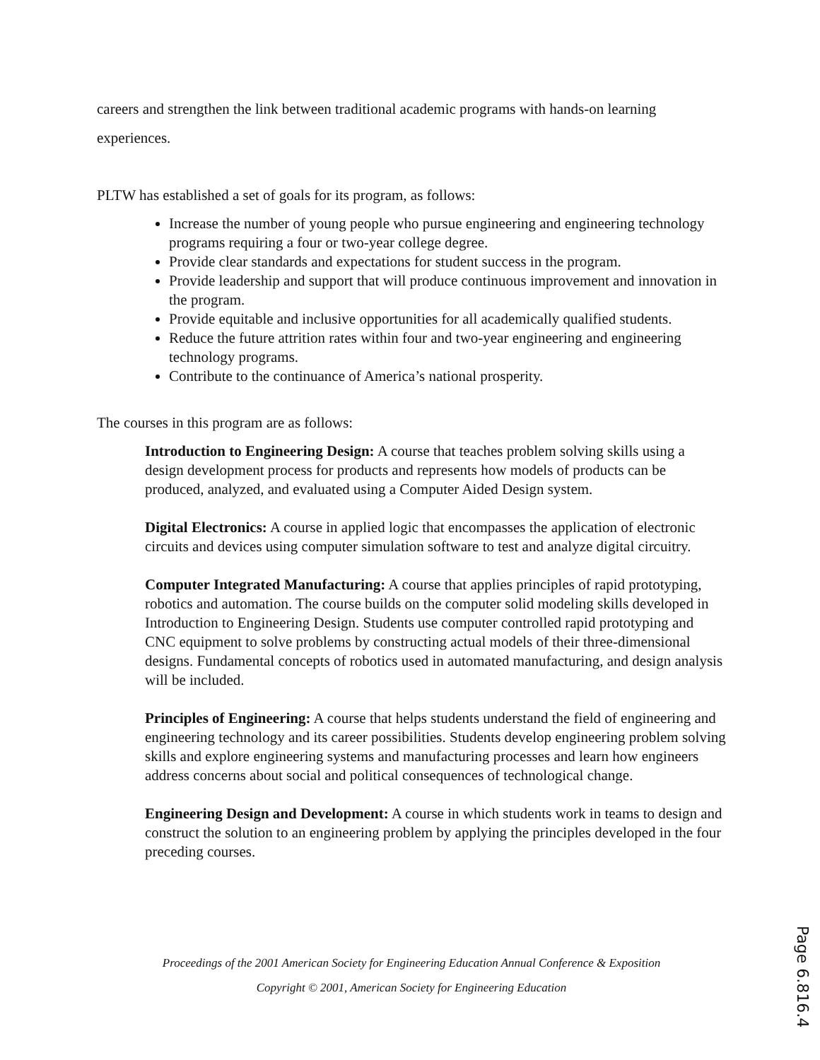careers and strengthen the link between traditional academic programs with hands-on learning experiences.
PLTW has established a set of goals for its program, as follows:
Increase the number of young people who pursue engineering and engineering technology programs requiring a four or two-year college degree.
Provide clear standards and expectations for student success in the program.
Provide leadership and support that will produce continuous improvement and innovation in the program.
Provide equitable and inclusive opportunities for all academically qualified students.
Reduce the future attrition rates within four and two-year engineering and engineering technology programs.
Contribute to the continuance of America’s national prosperity.
The courses in this program are as follows:
Introduction to Engineering Design: A course that teaches problem solving skills using a design development process for products and represents how models of products can be produced, analyzed, and evaluated using a Computer Aided Design system.
Digital Electronics: A course in applied logic that encompasses the application of electronic circuits and devices using computer simulation software to test and analyze digital circuitry.
Computer Integrated Manufacturing: A course that applies principles of rapid prototyping, robotics and automation. The course builds on the computer solid modeling skills developed in Introduction to Engineering Design. Students use computer controlled rapid prototyping and CNC equipment to solve problems by constructing actual models of their three-dimensional designs. Fundamental concepts of robotics used in automated manufacturing, and design analysis will be included.
Principles of Engineering: A course that helps students understand the field of engineering and engineering technology and its career possibilities. Students develop engineering problem solving skills and explore engineering systems and manufacturing processes and learn how engineers address concerns about social and political consequences of technological change.
Engineering Design and Development: A course in which students work in teams to design and construct the solution to an engineering problem by applying the principles developed in the four preceding courses.
Proceedings of the 2001 American Society for Engineering Education Annual Conference & Exposition
Copyright © 2001, American Society for Engineering Education
Page 6.816.4